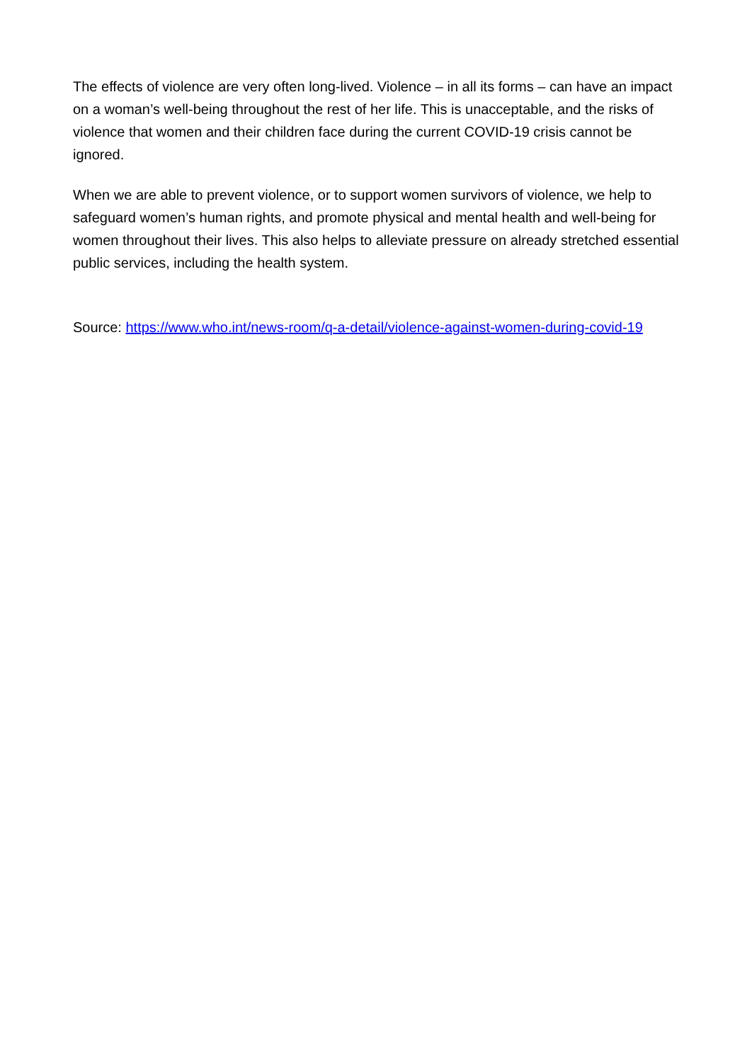The effects of violence are very often long-lived. Violence – in all its forms – can have an impact on a woman’s well-being throughout the rest of her life. This is unacceptable, and the risks of violence that women and their children face during the current COVID-19 crisis cannot be ignored.
When we are able to prevent violence, or to support women survivors of violence, we help to safeguard women’s human rights, and promote physical and mental health and well-being for women throughout their lives. This also helps to alleviate pressure on already stretched essential public services, including the health system.
Source: https://www.who.int/news-room/q-a-detail/violence-against-women-during-covid-19